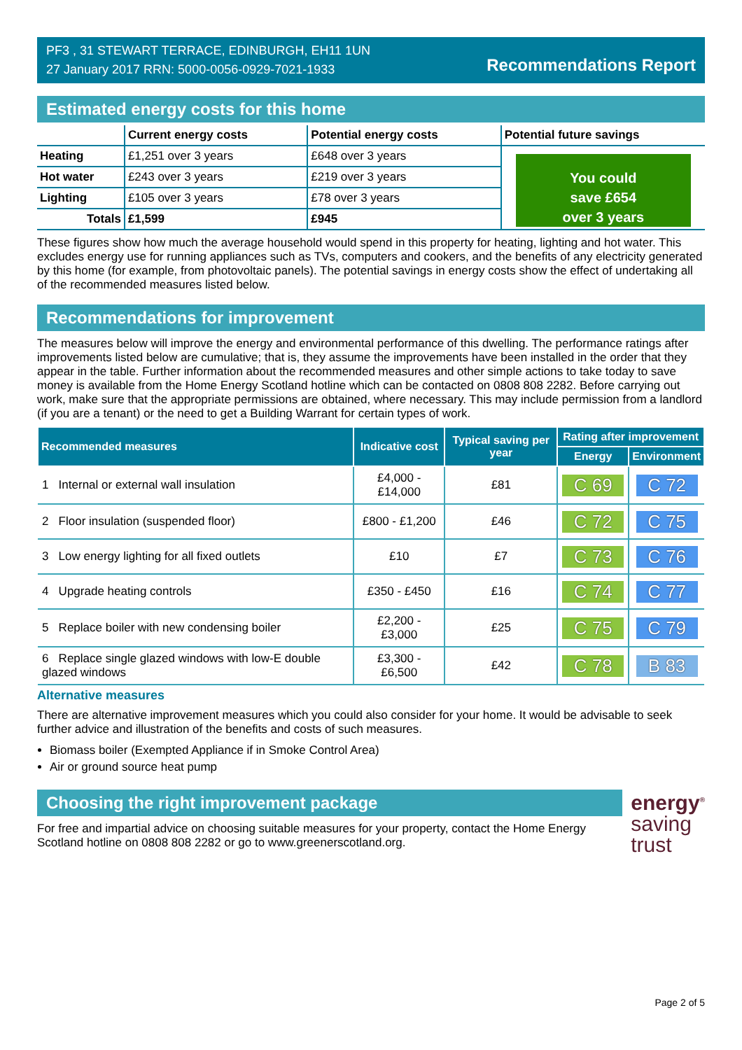PF3 , 31 STEWART TERRACE, EDINBURGH, EH11 1UN
27 January 2017 RRN: 5000-0056-0929-7021-1933
Recommendations Report
Estimated energy costs for this home
| | Current energy costs | Potential energy costs | Potential future savings |
| --- | --- | --- | --- |
| Heating | £1,251 over 3 years | £648 over 3 years | You could save £654 over 3 years |
| Hot water | £243 over 3 years | £219 over 3 years | |
| Lighting | £105 over 3 years | £78 over 3 years | |
| Totals | £1,599 | £945 | |
These figures show how much the average household would spend in this property for heating, lighting and hot water. This excludes energy use for running appliances such as TVs, computers and cookers, and the benefits of any electricity generated by this home (for example, from photovoltaic panels). The potential savings in energy costs show the effect of undertaking all of the recommended measures listed below.
Recommendations for improvement
The measures below will improve the energy and environmental performance of this dwelling. The performance ratings after improvements listed below are cumulative; that is, they assume the improvements have been installed in the order that they appear in the table. Further information about the recommended measures and other simple actions to take today to save money is available from the Home Energy Scotland hotline which can be contacted on 0808 808 2282. Before carrying out work, make sure that the appropriate permissions are obtained, where necessary. This may include permission from a landlord (if you are a tenant) or the need to get a Building Warrant for certain types of work.
| Recommended measures | Indicative cost | Typical saving per year | Rating after improvement | |
| --- | --- | --- | --- | --- |
| | | | Energy | Environment |
| 1 Internal or external wall insulation | £4,000 - £14,000 | £81 | C 69 | C 72 |
| 2 Floor insulation (suspended floor) | £800 - £1,200 | £46 | C 72 | C 75 |
| 3 Low energy lighting for all fixed outlets | £10 | £7 | C 73 | C 76 |
| 4 Upgrade heating controls | £350 - £450 | £16 | C 74 | C 77 |
| 5 Replace boiler with new condensing boiler | £2,200 - £3,000 | £25 | C 75 | C 79 |
| 6 Replace single glazed windows with low-E double glazed windows | £3,300 - £6,500 | £42 | C 78 | B 83 |
Alternative measures
There are alternative improvement measures which you could also consider for your home. It would be advisable to seek further advice and illustration of the benefits and costs of such measures.
Biomass boiler (Exempted Appliance if in Smoke Control Area)
Air or ground source heat pump
Choosing the right improvement package
For free and impartial advice on choosing suitable measures for your property, contact the Home Energy Scotland hotline on 0808 808 2282 or go to www.greenerscotland.org.
energy<sup>®</sup>
saving
trust
Page 2 of 5